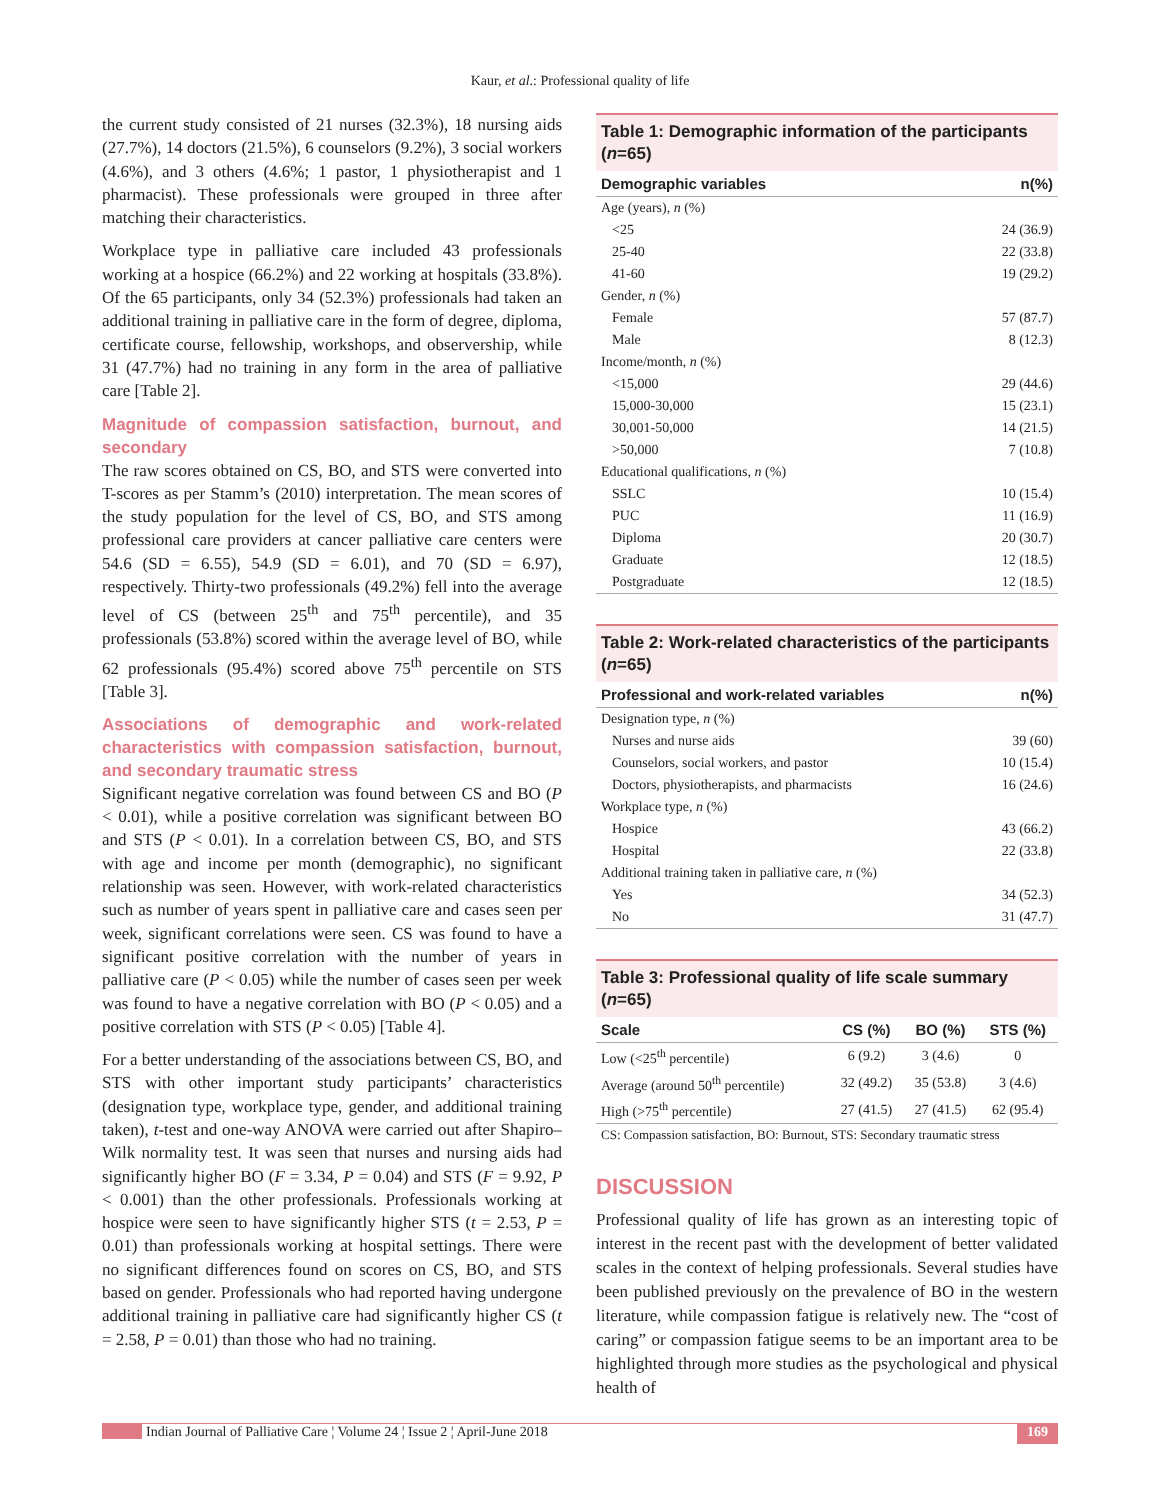Kaur, et al.: Professional quality of life
the current study consisted of 21 nurses (32.3%), 18 nursing aids (27.7%), 14 doctors (21.5%), 6 counselors (9.2%), 3 social workers (4.6%), and 3 others (4.6%; 1 pastor, 1 physiotherapist and 1 pharmacist). These professionals were grouped in three after matching their characteristics.
Workplace type in palliative care included 43 professionals working at a hospice (66.2%) and 22 working at hospitals (33.8%). Of the 65 participants, only 34 (52.3%) professionals had taken an additional training in palliative care in the form of degree, diploma, certificate course, fellowship, workshops, and observership, while 31 (47.7%) had no training in any form in the area of palliative care [Table 2].
Magnitude of compassion satisfaction, burnout, and secondary
The raw scores obtained on CS, BO, and STS were converted into T-scores as per Stamm’s (2010) interpretation. The mean scores of the study population for the level of CS, BO, and STS among professional care providers at cancer palliative care centers were 54.6 (SD = 6.55), 54.9 (SD = 6.01), and 70 (SD = 6.97), respectively. Thirty-two professionals (49.2%) fell into the average level of CS (between 25<sup>th</sup> and 75<sup>th</sup> percentile), and 35 professionals (53.8%) scored within the average level of BO, while 62 professionals (95.4%) scored above 75<sup>th</sup> percentile on STS [Table 3].
Associations of demographic and work-related characteristics with compassion satisfaction, burnout, and secondary traumatic stress
Significant negative correlation was found between CS and BO (P < 0.01), while a positive correlation was significant between BO and STS (P < 0.01). In a correlation between CS, BO, and STS with age and income per month (demographic), no significant relationship was seen. However, with work-related characteristics such as number of years spent in palliative care and cases seen per week, significant correlations were seen. CS was found to have a significant positive correlation with the number of years in palliative care (P < 0.05) while the number of cases seen per week was found to have a negative correlation with BO (P < 0.05) and a positive correlation with STS (P < 0.05) [Table 4].
For a better understanding of the associations between CS, BO, and STS with other important study participants’ characteristics (designation type, workplace type, gender, and additional training taken), t-test and one-way ANOVA were carried out after Shapiro–Wilk normality test. It was seen that nurses and nursing aids had significantly higher BO (F = 3.34, P = 0.04) and STS (F = 9.92, P < 0.001) than the other professionals. Professionals working at hospice were seen to have significantly higher STS (t = 2.53, P = 0.01) than professionals working at hospital settings. There were no significant differences found on scores on CS, BO, and STS based on gender. Professionals who had reported having undergone additional training in palliative care had significantly higher CS (t = 2.58, P = 0.01) than those who had no training.
Table 1: Demographic information of the participants (n=65)
| Demographic variables | n(%) |
| --- | --- |
| Age (years), n (%) | |
| <25 | 24 (36.9) |
| 25-40 | 22 (33.8) |
| 41-60 | 19 (29.2) |
| Gender, n (%) | |
| Female | 57 (87.7) |
| Male | 8 (12.3) |
| Income/month, n (%) | |
| <15,000 | 29 (44.6) |
| 15,000-30,000 | 15 (23.1) |
| 30,001-50,000 | 14 (21.5) |
| >50,000 | 7 (10.8) |
| Educational qualifications, n (%) | |
| SSLC | 10 (15.4) |
| PUC | 11 (16.9) |
| Diploma | 20 (30.7) |
| Graduate | 12 (18.5) |
| Postgraduate | 12 (18.5) |
Table 2: Work-related characteristics of the participants (n=65)
| Professional and work-related variables | n(%) |
| --- | --- |
| Designation type, n (%) | |
| Nurses and nurse aids | 39 (60) |
| Counselors, social workers, and pastor | 10 (15.4) |
| Doctors, physiotherapists, and pharmacists | 16 (24.6) |
| Workplace type, n (%) | |
| Hospice | 43 (66.2) |
| Hospital | 22 (33.8) |
| Additional training taken in palliative care, n (%) | |
| Yes | 34 (52.3) |
| No | 31 (47.7) |
Table 3: Professional quality of life scale summary (n=65)
| Scale | CS (%) | BO (%) | STS (%) |
| --- | --- | --- | --- |
| Low (<25<sup>th</sup> percentile) | 6 (9.2) | 3 (4.6) | 0 |
| Average (around 50<sup>th</sup> percentile) | 32 (49.2) | 35 (53.8) | 3 (4.6) |
| High (>75<sup>th</sup> percentile) | 27 (41.5) | 27 (41.5) | 62 (95.4) |
| CS: Compassion satisfaction, BO: Burnout, STS: Secondary traumatic stress | | | |
DISCUSSION
Professional quality of life has grown as an interesting topic of interest in the recent past with the development of better validated scales in the context of helping professionals. Several studies have been published previously on the prevalence of BO in the western literature, while compassion fatigue is relatively new. The “cost of caring” or compassion fatigue seems to be an important area to be highlighted through more studies as the psychological and physical health of
Indian Journal of Palliative Care ¦ Volume 24 ¦ Issue 2 ¦ April-June 2018 169